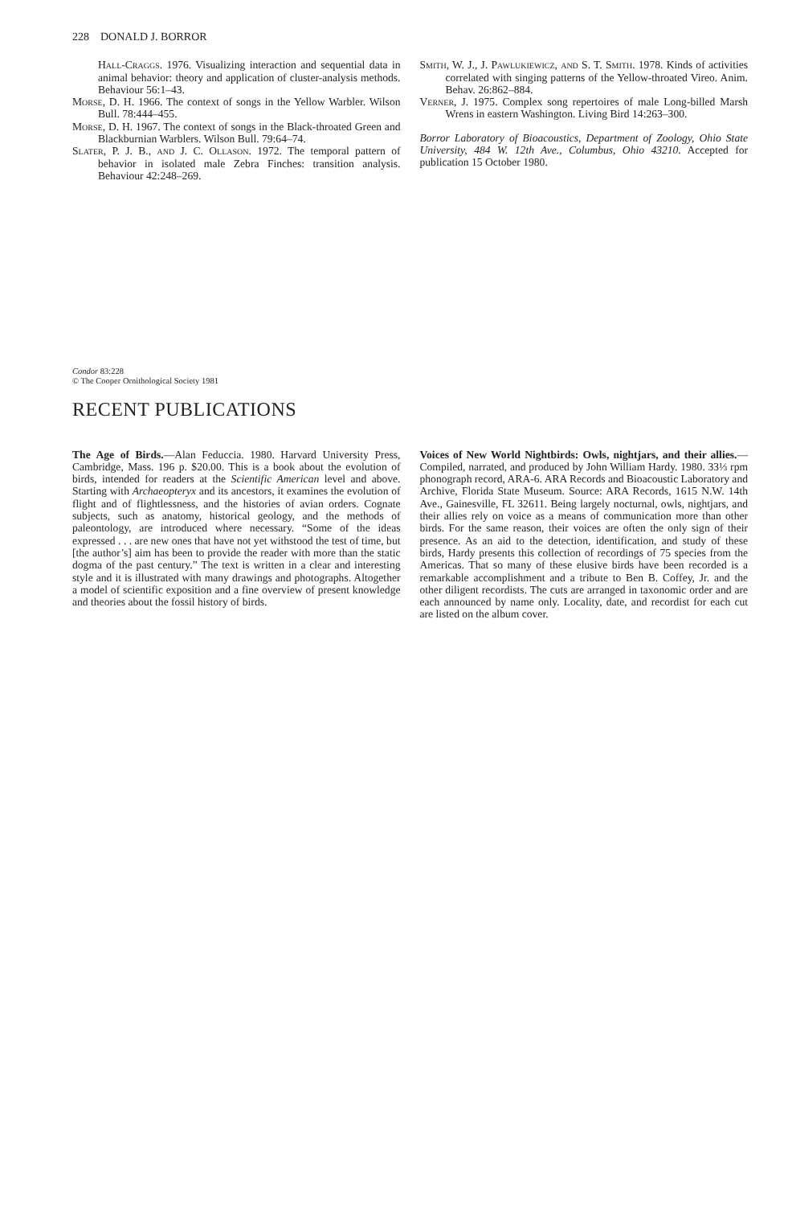228 DONALD J. BORROR
Hall-Craggs. 1976. Visualizing interaction and sequential data in animal behavior: theory and application of cluster-analysis methods. Behaviour 56:1–43.
Morse, D. H. 1966. The context of songs in the Yellow Warbler. Wilson Bull. 78:444–455.
Morse, D. H. 1967. The context of songs in the Black-throated Green and Blackburnian Warblers. Wilson Bull. 79:64–74.
Slater, P. J. B., and J. C. Ollason. 1972. The temporal pattern of behavior in isolated male Zebra Finches: transition analysis. Behaviour 42:248–269.
Smith, W. J., J. Pawlukiewicz, and S. T. Smith. 1978. Kinds of activities correlated with singing patterns of the Yellow-throated Vireo. Anim. Behav. 26:862–884.
Verner, J. 1975. Complex song repertoires of male Long-billed Marsh Wrens in eastern Washington. Living Bird 14:263–300.
Borror Laboratory of Bioacoustics, Department of Zoology, Ohio State University, 484 W. 12th Ave., Columbus, Ohio 43210. Accepted for publication 15 October 1980.
Condor 83:228
© The Cooper Ornithological Society 1981
RECENT PUBLICATIONS
The Age of Birds.—Alan Feduccia. 1980. Harvard University Press, Cambridge, Mass. 196 p. $20.00. This is a book about the evolution of birds, intended for readers at the Scientific American level and above. Starting with Archaeopteryx and its ancestors, it examines the evolution of flight and of flightlessness, and the histories of avian orders. Cognate subjects, such as anatomy, historical geology, and the methods of paleontology, are introduced where necessary. “Some of the ideas expressed . . . are new ones that have not yet withstood the test of time, but [the author’s] aim has been to provide the reader with more than the static dogma of the past century.” The text is written in a clear and interesting style and it is illustrated with many drawings and photographs. Altogether a model of scientific exposition and a fine overview of present knowledge and theories about the fossil history of birds.
Voices of New World Nightbirds: Owls, nightjars, and their allies.—Compiled, narrated, and produced by John William Hardy. 1980. 33⅓ rpm phonograph record, ARA-6. ARA Records and Bioacoustic Laboratory and Archive, Florida State Museum. Source: ARA Records, 1615 N.W. 14th Ave., Gainesville, FL 32611. Being largely nocturnal, owls, nightjars, and their allies rely on voice as a means of communication more than other birds. For the same reason, their voices are often the only sign of their presence. As an aid to the detection, identification, and study of these birds, Hardy presents this collection of recordings of 75 species from the Americas. That so many of these elusive birds have been recorded is a remarkable accomplishment and a tribute to Ben B. Coffey, Jr. and the other diligent recordists. The cuts are arranged in taxonomic order and are each announced by name only. Locality, date, and recordist for each cut are listed on the album cover.